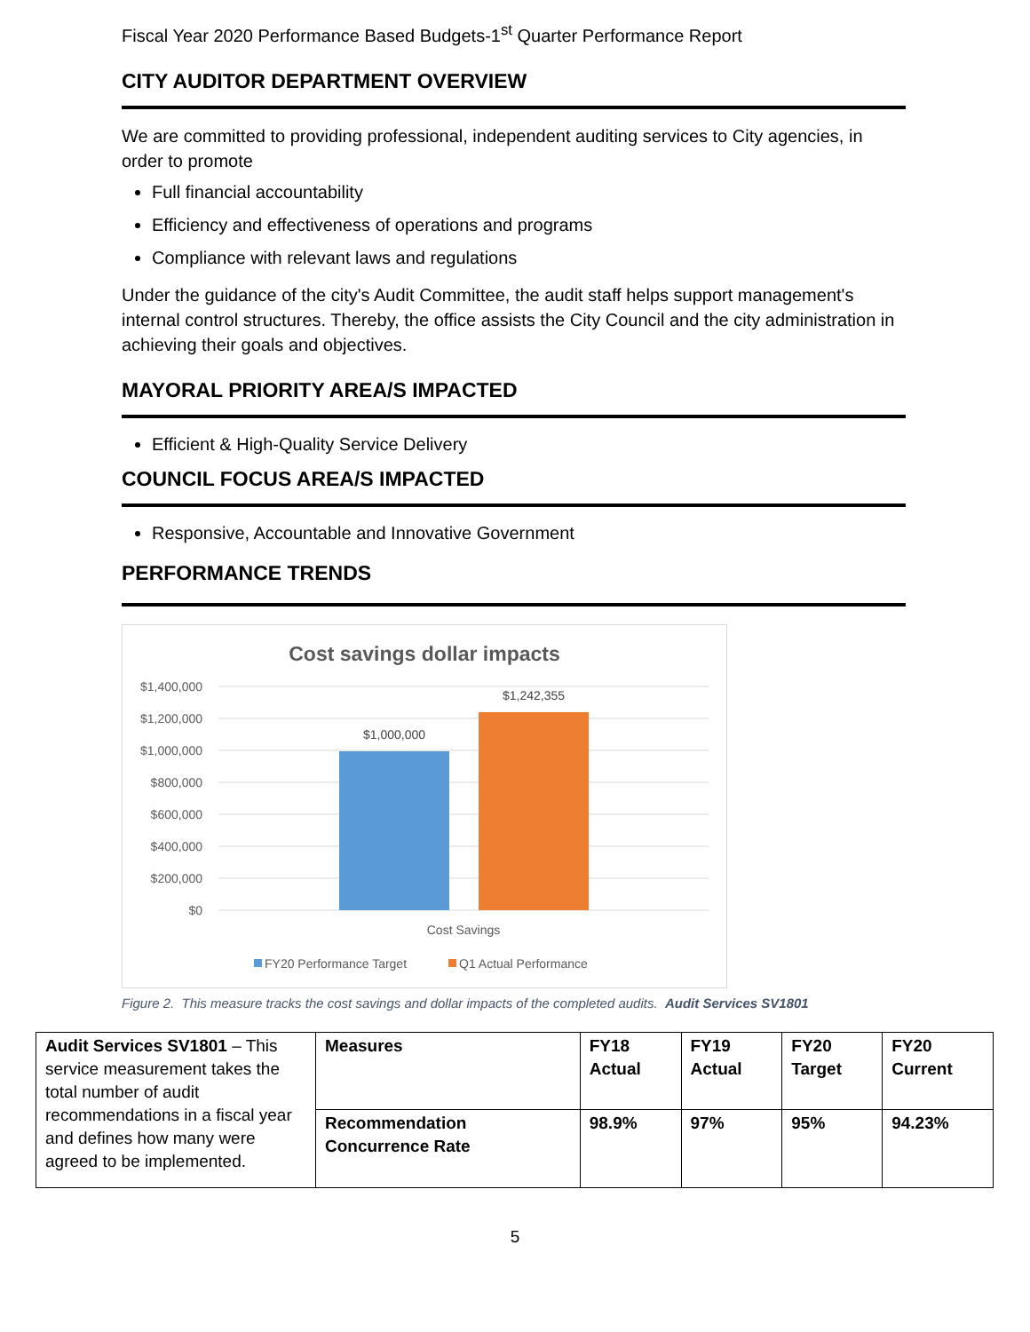Fiscal Year 2020 Performance Based Budgets-1<sup>st</sup> Quarter Performance Report
CITY AUDITOR DEPARTMENT OVERVIEW
We are committed to providing professional, independent auditing services to City agencies, in order to promote
Full financial accountability
Efficiency and effectiveness of operations and programs
Compliance with relevant laws and regulations
Under the guidance of the city's Audit Committee, the audit staff helps support management's internal control structures. Thereby, the office assists the City Council and the city administration in achieving their goals and objectives.
MAYORAL PRIORITY AREA/S IMPACTED
Efficient & High-Quality Service Delivery
COUNCIL FOCUS AREA/S IMPACTED
Responsive, Accountable and Innovative Government
PERFORMANCE TRENDS
Cost savings dollar impacts
$1,400,000
$1,200,000
$1,000,000
$800,000
$600,000
$400,000
$200,000
$0
$1,000,000
$1,242,355
Cost Savings
FY20 Performance Target
Q1 Actual Performance
Figure 2. This measure tracks the cost savings and dollar impacts of the completed audits. Audit Services SV1801
| Audit Services SV1801 – This service measurement takes the total number of audit recommendations in a fiscal year and defines how many were agreed to be implemented. | Measures | FY18 Actual | FY19 Actual | FY20 Target | FY20 Current |
| | Recommendation Concurrence Rate | 98.9% | 97% | 95% | 94.23% |
5